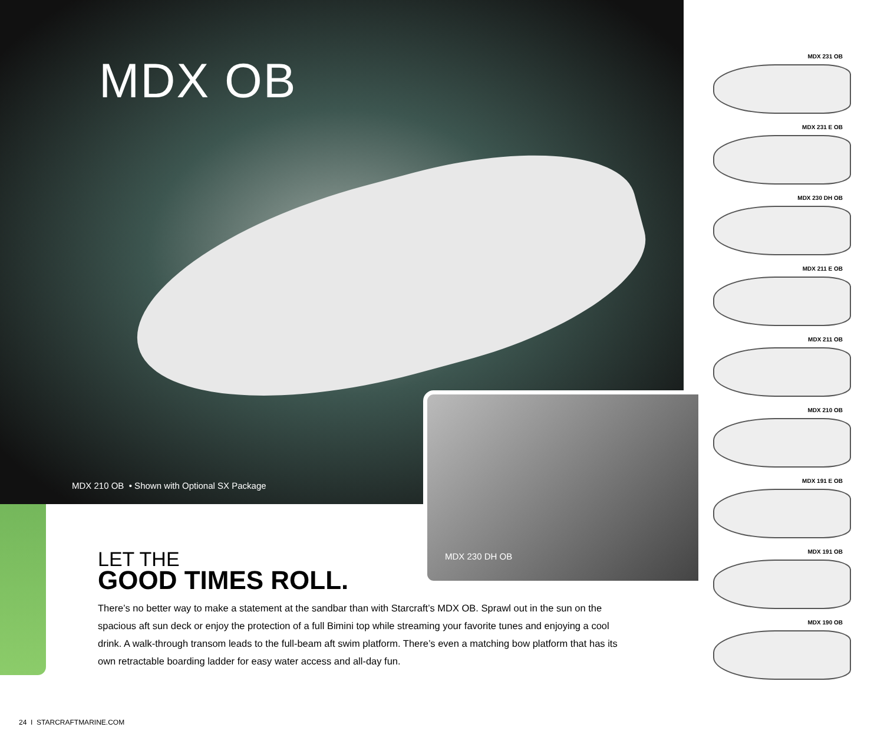MDX OB
MDX 210 OB • Shown with Optional SX Package
MDX 230 DH OB
LET THE
GOOD TIMES ROLL.
There’s no better way to make a statement at the sandbar than with Starcraft’s MDX OB. Sprawl out in the sun on the spacious aft sun deck or enjoy the protection of a full Bimini top while streaming your favorite tunes and enjoying a cool drink. A walk-through transom leads to the full-beam aft swim platform. There’s even a matching bow platform that has its own retractable boarding ladder for easy water access and all-day fun.
MDX 231 OB
MDX 231 E OB
MDX 230 DH OB
MDX 211 E OB
MDX 211 OB
MDX 210 OB
MDX 191 E OB
MDX 191 OB
MDX 190 OB
24 I STARCRAFTMARINE.COM